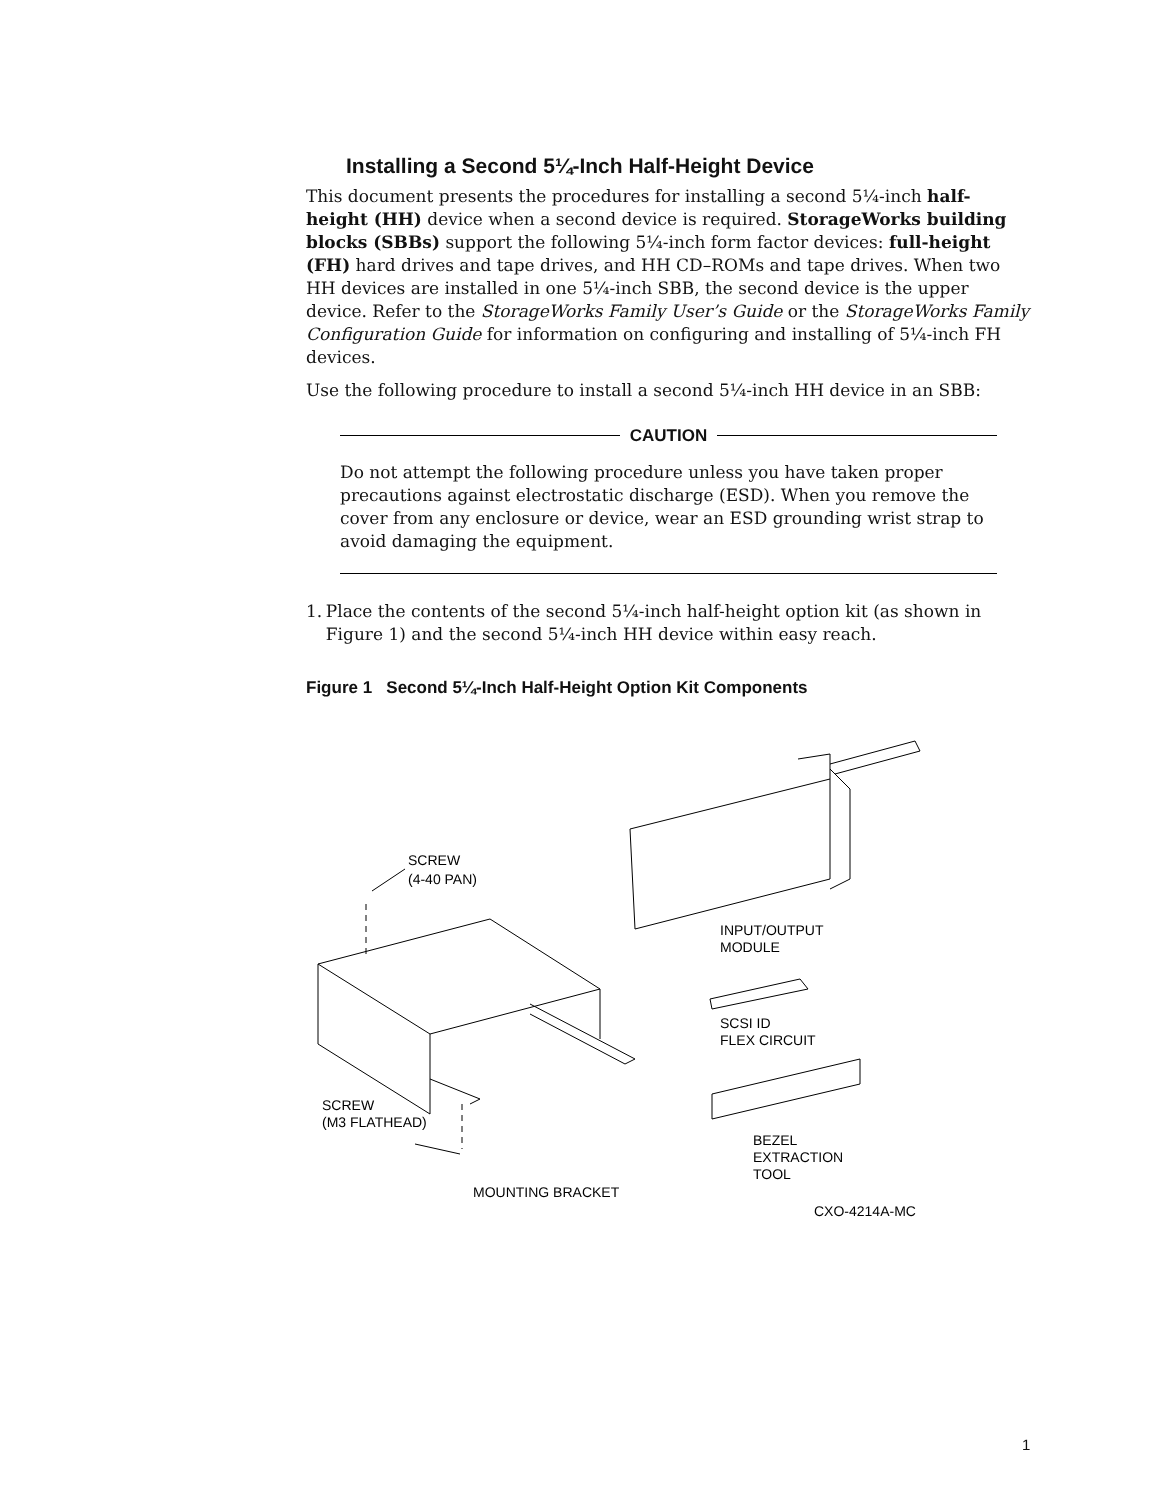Installing a Second 5¼-Inch Half-Height Device
This document presents the procedures for installing a second 5¼-inch half-height (HH) device when a second device is required. StorageWorks building blocks (SBBs) support the following 5¼-inch form factor devices: full-height (FH) hard drives and tape drives, and HH CD–ROMs and tape drives. When two HH devices are installed in one 5¼-inch SBB, the second device is the upper device. Refer to the StorageWorks Family User’s Guide or the StorageWorks Family Configuration Guide for information on configuring and installing of 5¼-inch FH devices.
Use the following procedure to install a second 5¼-inch HH device in an SBB:
CAUTION
Do not attempt the following procedure unless you have taken proper precautions against electrostatic discharge (ESD). When you remove the cover from any enclosure or device, wear an ESD grounding wrist strap to avoid damaging the equipment.
1. Place the contents of the second 5¼-inch half-height option kit (as shown in Figure 1) and the second 5¼-inch HH device within easy reach.
Figure 1 Second 5¼-Inch Half-Height Option Kit Components
SCREW
(4-40 PAN)
INPUT/OUTPUT
MODULE
SCSI ID
FLEX CIRCUIT
SCREW
(M3 FLATHEAD)
BEZEL
EXTRACTION
TOOL
MOUNTING BRACKET
CXO-4214A-MC
1